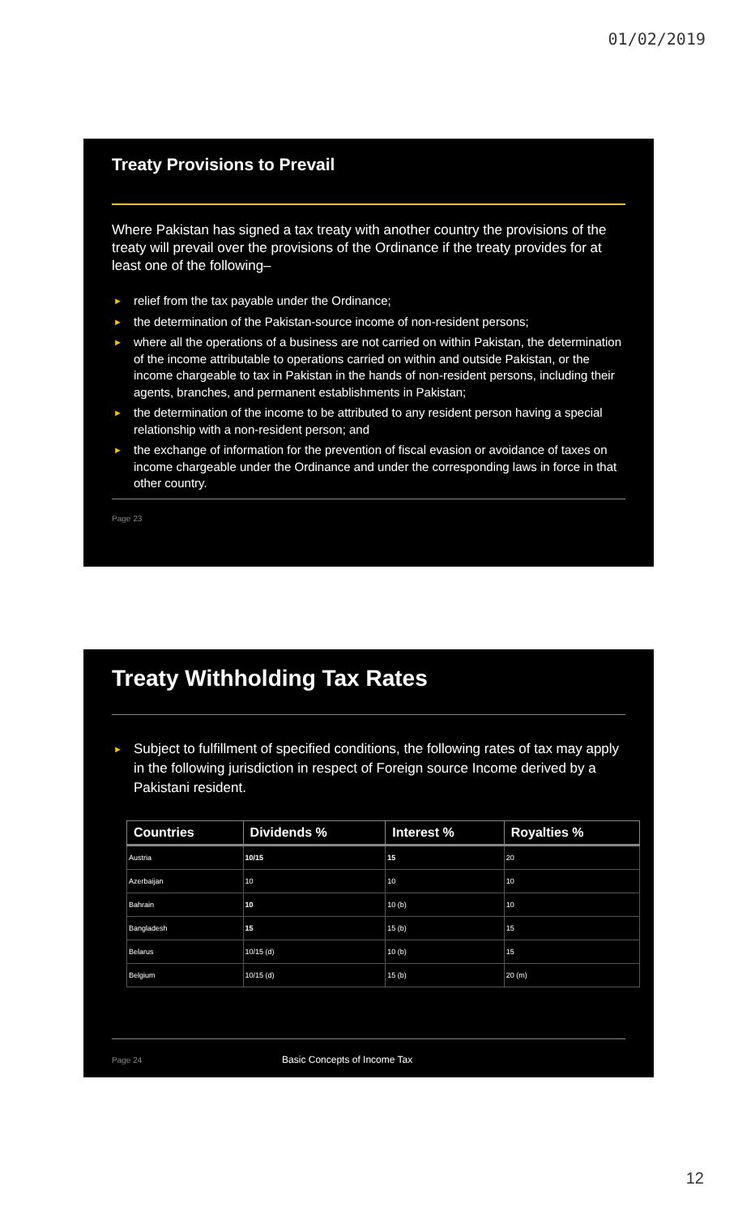01/02/2019
Treaty Provisions to Prevail
Where Pakistan has signed a tax treaty with another country the provisions of the treaty will prevail over the provisions of the Ordinance if the treaty provides for at least one of the following–
► relief from the tax payable under the Ordinance;
► the determination of the Pakistan-source income of non-resident persons;
► where all the operations of a business are not carried on within Pakistan, the determination of the income attributable to operations carried on within and outside Pakistan, or the income chargeable to tax in Pakistan in the hands of non-resident persons, including their agents, branches, and permanent establishments in Pakistan;
► the determination of the income to be attributed to any resident person having a special relationship with a non-resident person; and
► the exchange of information for the prevention of fiscal evasion or avoidance of taxes on income chargeable under the Ordinance and under the corresponding laws in force in that other country.
Page 23
Treaty Withholding Tax Rates
► Subject to fulfillment of specified conditions, the following rates of tax may apply in the following jurisdiction in respect of Foreign source Income derived by a Pakistani resident.
| Countries | Dividends % | Interest % | Royalties % |
| --- | --- | --- | --- |
| Austria | 10/15 | 15 | 20 |
| Azerbaijan | 10 | 10 | 10 |
| Bahrain | 10 | 10 (b) | 10 |
| Bangladesh | 15 | 15 (b) | 15 |
| Belarus | 10/15 (d) | 10 (b) | 15 |
| Belgium | 10/15 (d) | 15 (b) | 20 (m) |
Page 24 Basic Concepts of Income Tax
12